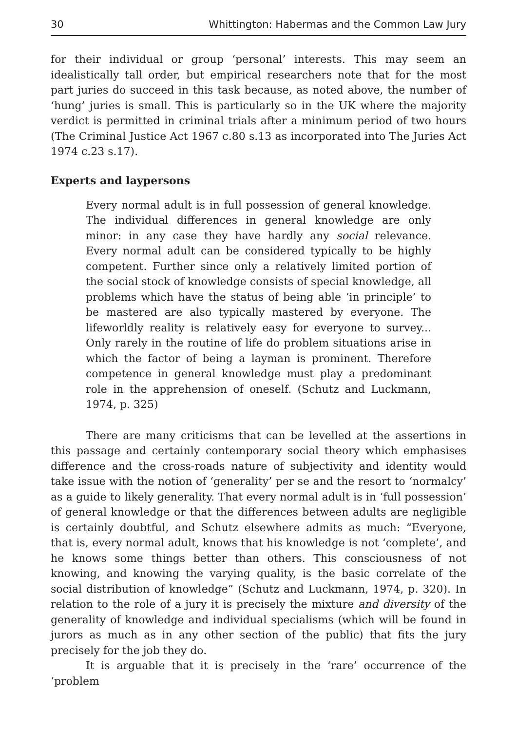30 Whittington: Habermas and the Common Law Jury
for their individual or group ‘personal’ interests. This may seem an idealistically tall order, but empirical researchers note that for the most part juries do succeed in this task because, as noted above, the number of ‘hung’ juries is small. This is particularly so in the UK where the majority verdict is permitted in criminal trials after a minimum period of two hours (The Criminal Justice Act 1967 c.80 s.13 as incorporated into The Juries Act 1974 c.23 s.17).
Experts and laypersons
Every normal adult is in full possession of general knowledge. The individual differences in general knowledge are only minor: in any case they have hardly any social relevance. Every normal adult can be considered typically to be highly competent. Further since only a relatively limited portion of the social stock of knowledge consists of special knowledge, all problems which have the status of being able ‘in principle’ to be mastered are also typically mastered by everyone. The lifeworldly reality is relatively easy for everyone to survey... Only rarely in the routine of life do problem situations arise in which the factor of being a layman is prominent. Therefore competence in general knowledge must play a predominant role in the apprehension of oneself. (Schutz and Luckmann, 1974, p. 325)
There are many criticisms that can be levelled at the assertions in this passage and certainly contemporary social theory which emphasises difference and the cross-roads nature of subjectivity and identity would take issue with the notion of ‘generality’ per se and the resort to ‘normalcy’ as a guide to likely generality. That every normal adult is in ‘full possession’ of general knowledge or that the differences between adults are negligible is certainly doubtful, and Schutz elsewhere admits as much: “Everyone, that is, every normal adult, knows that his knowledge is not ‘complete’, and he knows some things better than others. This consciousness of not knowing, and knowing the varying quality, is the basic correlate of the social distribution of knowledge” (Schutz and Luckmann, 1974, p. 320). In relation to the role of a jury it is precisely the mixture and diversity of the generality of knowledge and individual specialisms (which will be found in jurors as much as in any other section of the public) that fits the jury precisely for the job they do.
It is arguable that it is precisely in the ‘rare’ occurrence of the ‘problem